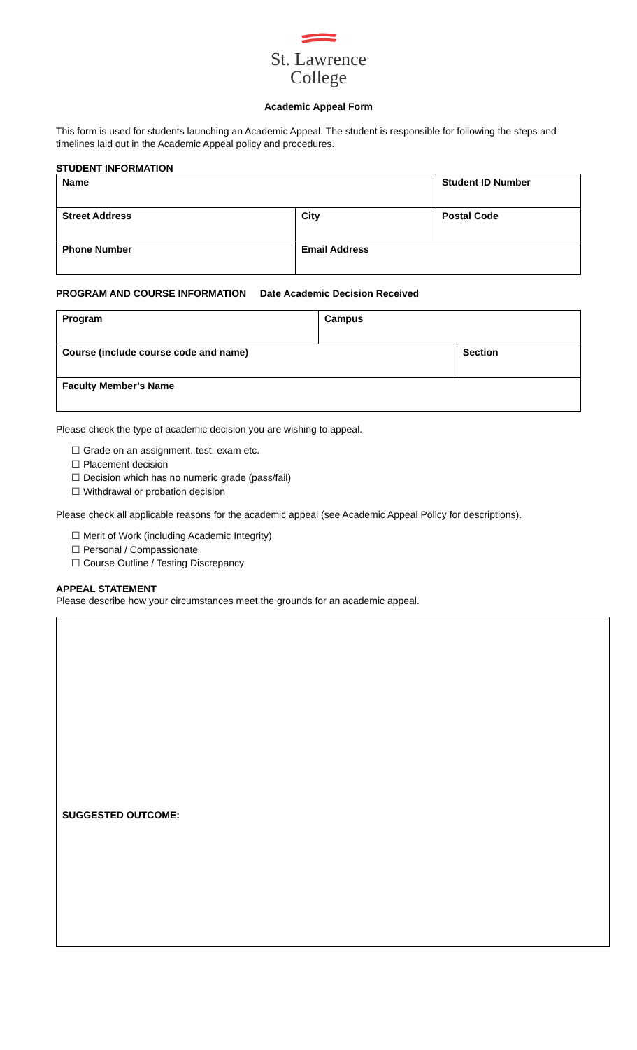St. Lawrence
College
Academic Appeal Form
This form is used for students launching an Academic Appeal. The student is responsible for following the steps and timelines laid out in the Academic Appeal policy and procedures.
STUDENT INFORMATION
| Name | | Student ID Number |
| Street Address | City | Postal Code |
| Phone Number | Email Address | |
PROGRAM AND COURSE INFORMATION Date Academic Decision Received
| Program | Campus | |
| Course (include course code and name) | | Section |
| Faculty Member’s Name | | |
Please check the type of academic decision you are wishing to appeal.
☐ Grade on an assignment, test, exam etc.
☐ Placement decision
☐ Decision which has no numeric grade (pass/fail)
☐ Withdrawal or probation decision
Please check all applicable reasons for the academic appeal (see Academic Appeal Policy for descriptions).
☐ Merit of Work (including Academic Integrity)
☐ Personal / Compassionate
☐ Course Outline / Testing Discrepancy
APPEAL STATEMENT
Please describe how your circumstances meet the grounds for an academic appeal.
SUGGESTED OUTCOME: